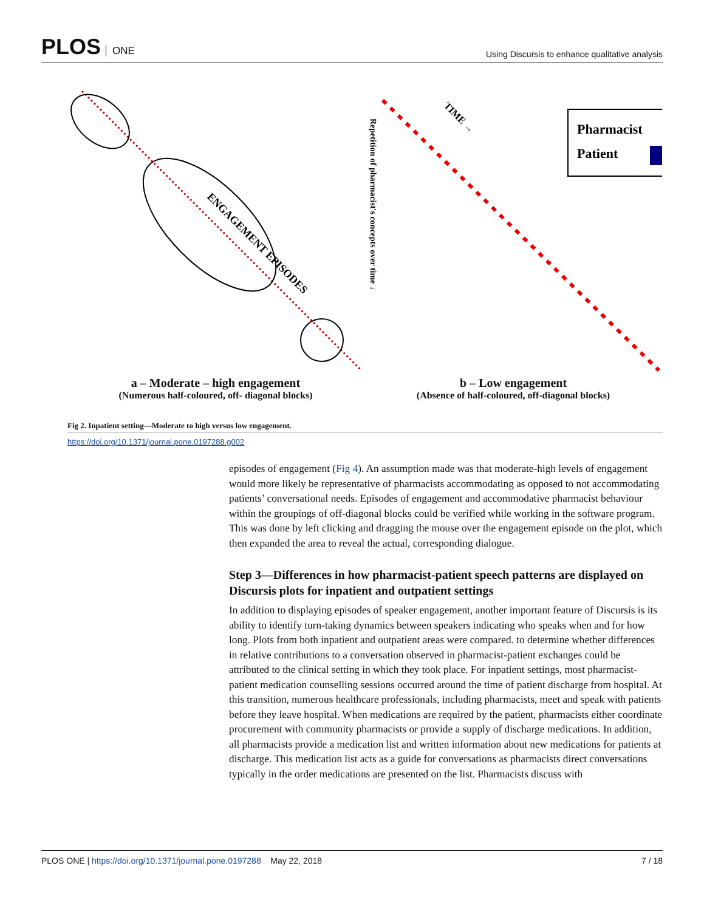PLOS ONE
Using Discursis to enhance qualitative analysis
ENGAGEMENT EPISODES
a – Moderate – high engagement
(Numerous half-coloured, off- diagonal blocks)
TIME →
Repetition of pharmacist's concepts over time ↓
Pharmacist
Patient
b – Low engagement
(Absence of half-coloured, off-diagonal blocks)
Fig 2. Inpatient setting—Moderate to high versus low engagement.
https://doi.org/10.1371/journal.pone.0197288.g002
episodes of engagement (Fig 4). An assumption made was that moderate-high levels of engagement would more likely be representative of pharmacists accommodating as opposed to not accommodating patients’ conversational needs. Episodes of engagement and accommodative pharmacist behaviour within the groupings of off-diagonal blocks could be verified while working in the software program. This was done by left clicking and dragging the mouse over the engagement episode on the plot, which then expanded the area to reveal the actual, corresponding dialogue.
Step 3—Differences in how pharmacist-patient speech patterns are displayed on Discursis plots for inpatient and outpatient settings
In addition to displaying episodes of speaker engagement, another important feature of Discursis is its ability to identify turn-taking dynamics between speakers indicating who speaks when and for how long. Plots from both inpatient and outpatient areas were compared. to determine whether differences in relative contributions to a conversation observed in pharmacist-patient exchanges could be attributed to the clinical setting in which they took place. For inpatient settings, most pharmacist-patient medication counselling sessions occurred around the time of patient discharge from hospital. At this transition, numerous healthcare professionals, including pharmacists, meet and speak with patients before they leave hospital. When medications are required by the patient, pharmacists either coordinate procurement with community pharmacists or provide a supply of discharge medications. In addition, all pharmacists provide a medication list and written information about new medications for patients at discharge. This medication list acts as a guide for conversations as pharmacists direct conversations typically in the order medications are presented on the list. Pharmacists discuss with
PLOS ONE | https://doi.org/10.1371/journal.pone.0197288 May 22, 2018
7 / 18